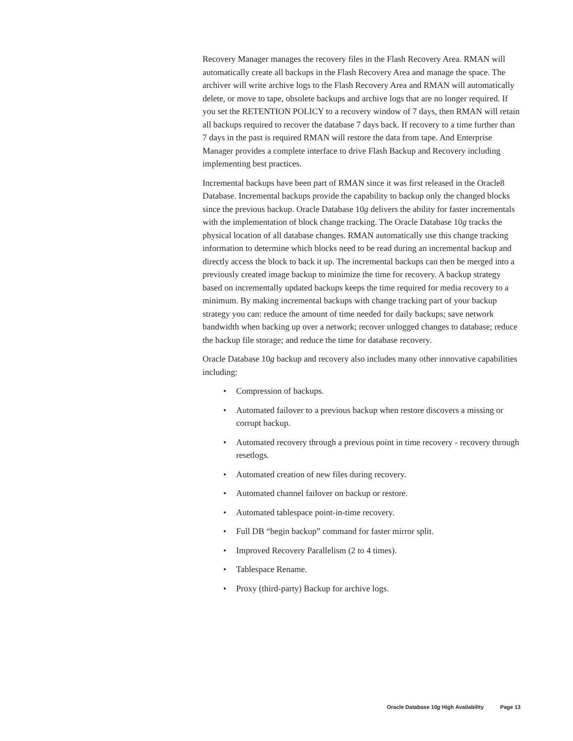Recovery Manager manages the recovery files in the Flash Recovery Area. RMAN will automatically create all backups in the Flash Recovery Area and manage the space. The archiver will write archive logs to the Flash Recovery Area and RMAN will automatically delete, or move to tape, obsolete backups and archive logs that are no longer required. If you set the RETENTION POLICY to a recovery window of 7 days, then RMAN will retain all backups required to recover the database 7 days back. If recovery to a time further than 7 days in the past is required RMAN will restore the data from tape. And Enterprise Manager provides a complete interface to drive Flash Backup and Recovery including implementing best practices.
Incremental backups have been part of RMAN since it was first released in the Oracle8 Database. Incremental backups provide the capability to backup only the changed blocks since the previous backup. Oracle Database 10g delivers the ability for faster incrementals with the implementation of block change tracking. The Oracle Database 10g tracks the physical location of all database changes. RMAN automatically use this change tracking information to determine which blocks need to be read during an incremental backup and directly access the block to back it up. The incremental backups can then be merged into a previously created image backup to minimize the time for recovery. A backup strategy based on incrementally updated backups keeps the time required for media recovery to a minimum. By making incremental backups with change tracking part of your backup strategy you can: reduce the amount of time needed for daily backups; save network bandwidth when backing up over a network; recover unlogged changes to database; reduce the backup file storage; and reduce the time for database recovery.
Oracle Database 10g backup and recovery also includes many other innovative capabilities including:
• Compression of backups.
• Automated failover to a previous backup when restore discovers a missing or corrupt backup.
• Automated recovery through a previous point in time recovery - recovery through resetlogs.
• Automated creation of new files during recovery.
• Automated channel failover on backup or restore.
• Automated tablespace point-in-time recovery.
• Full DB “begin backup” command for faster mirror split.
• Improved Recovery Parallelism (2 to 4 times).
• Tablespace Rename.
• Proxy (third-party) Backup for archive logs.
Oracle Database 10g High Availability Page 13